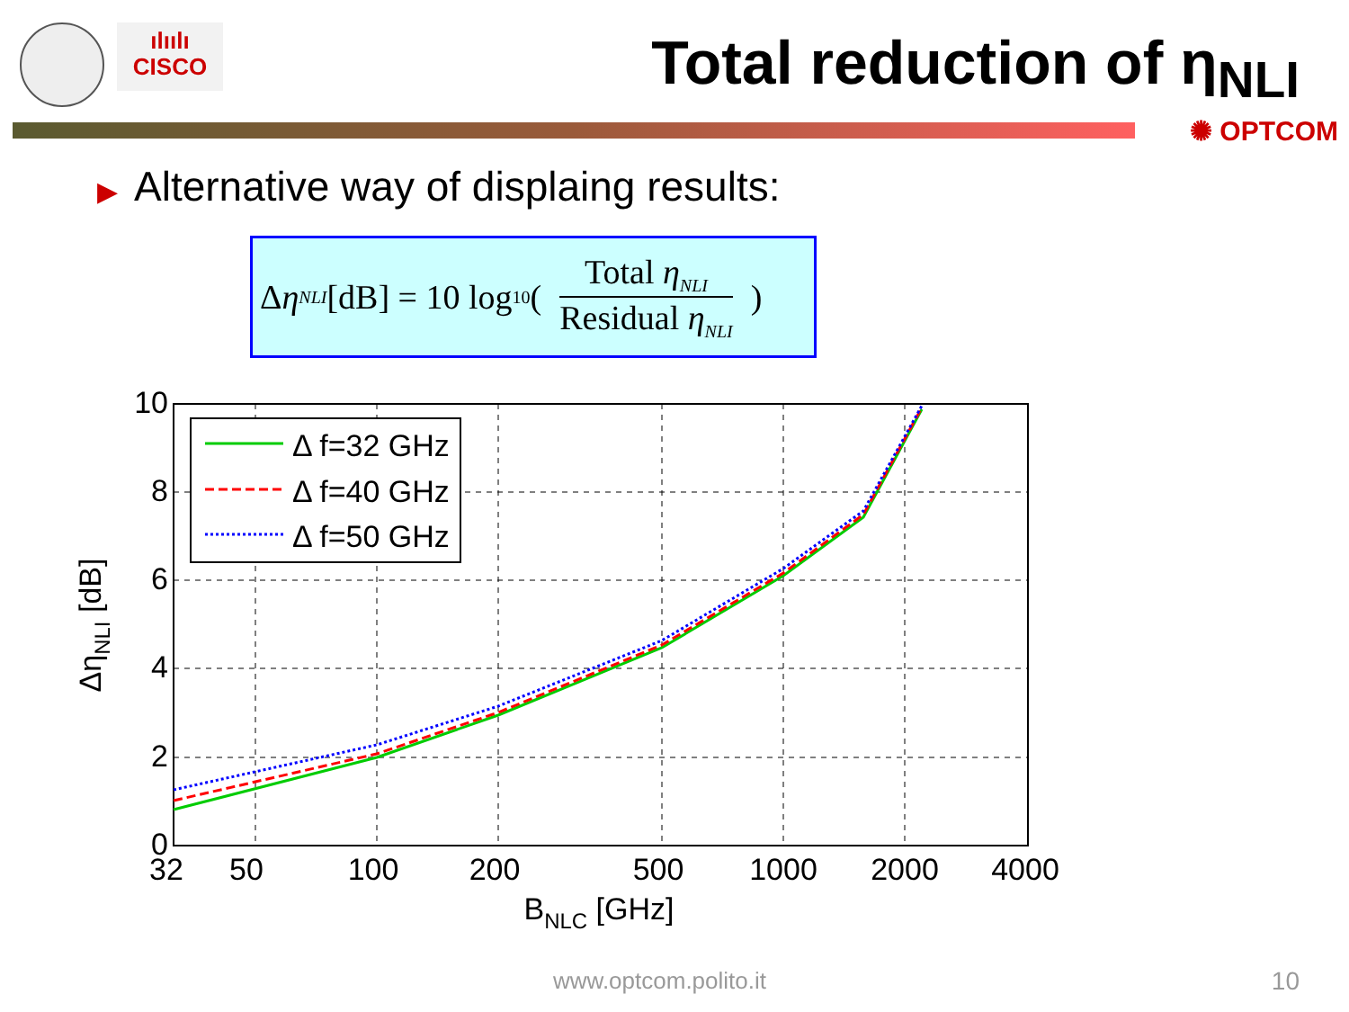ılıılı
CISCO
Total reduction of η<sub>NLI</sub>
✺ OPTCOM
▶ Alternative way of displaing results:
Δ η<sub>NLI</sub> [dB] = 10 log<sub>10</sub> (
Total η<sub>NLI</sub>
Residual η<sub>NLI</sub>
)
Δ f=32 GHz
Δ f=40 GHz
Δ f=50 GHz
10
8
6
4
2
0
32
50
100
200
500
1000
2000
4000
BNLC [GHz]
ΔηNLI [dB]
www.optcom.polito.it 10